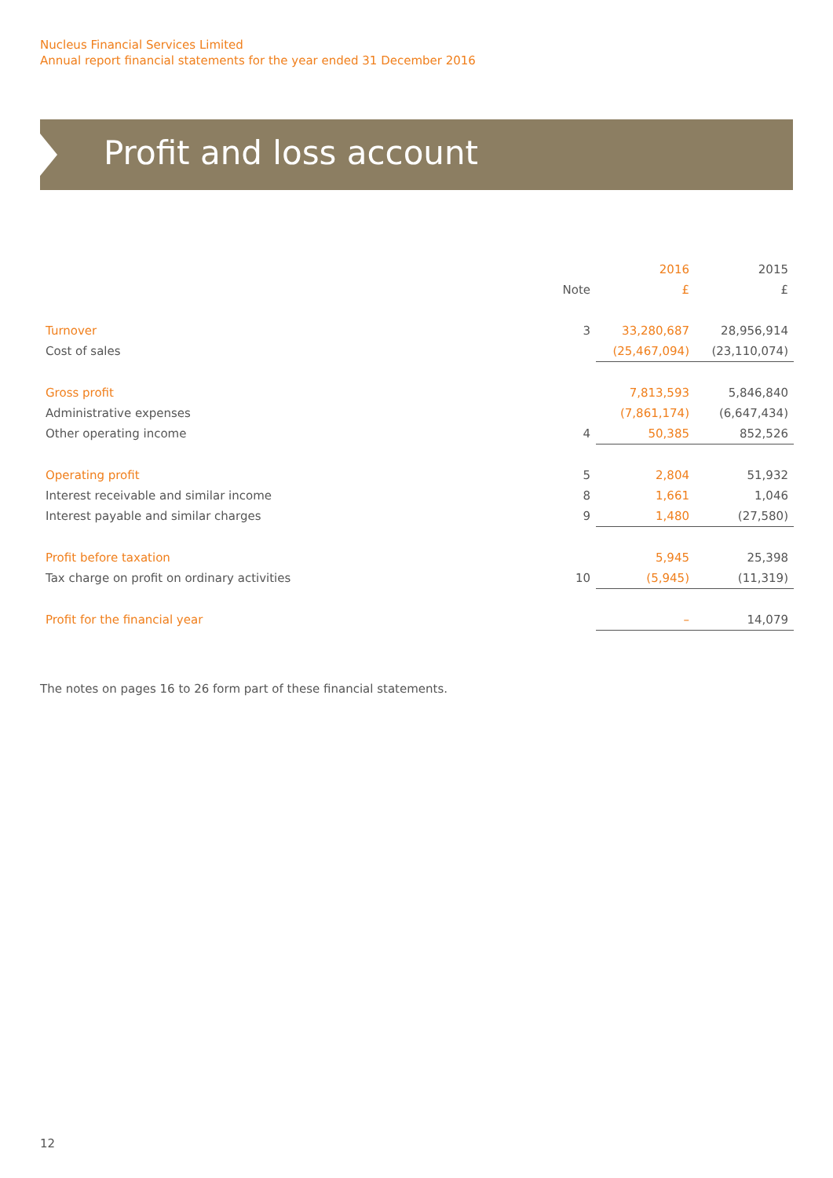Nucleus Financial Services Limited
Annual report financial statements for the year ended 31 December 2016
Profit and loss account
| | | 2016 | 2015 |
| --- | --- | --- | --- |
| | Note | £ | £ |
| Turnover | 3 | 33,280,687 | 28,956,914 |
| Cost of sales | | (25,467,094) | (23,110,074) |
| Gross profit | | 7,813,593 | 5,846,840 |
| Administrative expenses | | (7,861,174) | (6,647,434) |
| Other operating income | 4 | 50,385 | 852,526 |
| Operating profit | 5 | 2,804 | 51,932 |
| Interest receivable and similar income | 8 | 1,661 | 1,046 |
| Interest payable and similar charges | 9 | 1,480 | (27,580) |
| Profit before taxation | | 5,945 | 25,398 |
| Tax charge on profit on ordinary activities | 10 | (5,945) | (11,319) |
| Profit for the financial year | | – | 14,079 |
The notes on pages 16 to 26 form part of these financial statements.
12